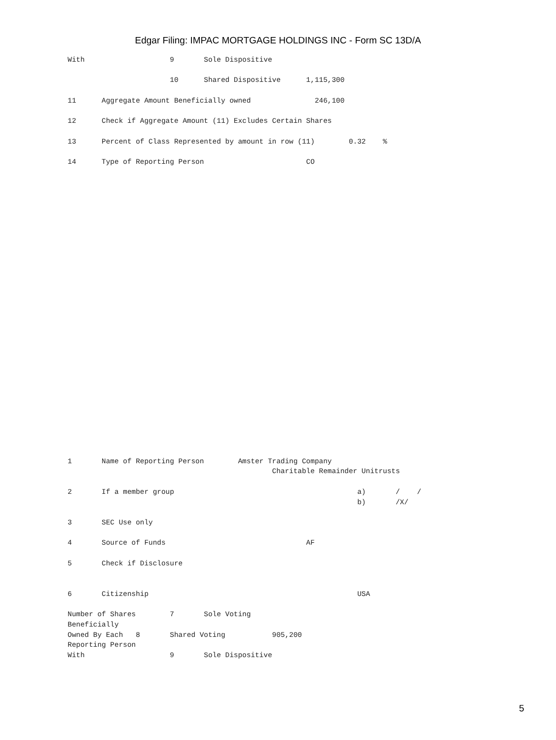Edgar Filing: IMPAC MORTGAGE HOLDINGS INC - Form SC 13D/A
With                    9       Sole Dispositive

                        10      Shared Dispositive      1,115,300

11      Aggregate Amount Beneficially owned               246,100

12      Check if Aggregate Amount (11) Excludes Certain Shares

13      Percent of Class Represented by amount in row (11)        0.32    %

14      Type of Reporting Person                        CO
1       Name of Reporting Person        Amster Trading Company
                                                Charitable Remainder Unitrusts

2       If a member group                                           a)       /    /
                                                                    b)       /X/

3       SEC Use only

4       Source of Funds                                 AF

5       Check if Disclosure


6       Citizenship                                                 USA

Number of Shares        7       Sole Voting
Beneficially
Owned By Each   8       Shared Voting           905,200
Reporting Person
With                    9       Sole Dispositive
5